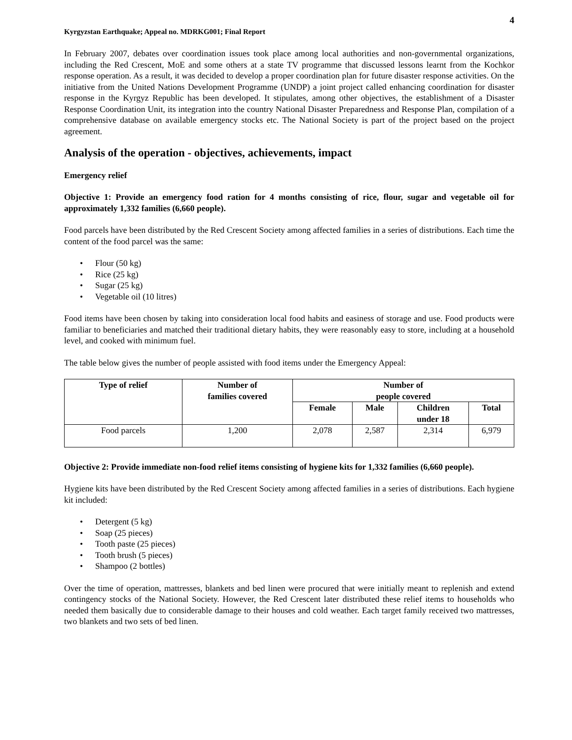4
Kyrgyzstan Earthquake; Appeal no. MDRKG001; Final Report
In February 2007, debates over coordination issues took place among local authorities and non-governmental organizations, including the Red Crescent, MoE and some others at a state TV programme that discussed lessons learnt from the Kochkor response operation. As a result, it was decided to develop a proper coordination plan for future disaster response activities. On the initiative from the United Nations Development Programme (UNDP) a joint project called enhancing coordination for disaster response in the Kyrgyz Republic has been developed. It stipulates, among other objectives, the establishment of a Disaster Response Coordination Unit, its integration into the country National Disaster Preparedness and Response Plan, compilation of a comprehensive database on available emergency stocks etc. The National Society is part of the project based on the project agreement.
Analysis of the operation - objectives, achievements, impact
Emergency relief
Objective 1: Provide an emergency food ration for 4 months consisting of rice, flour, sugar and vegetable oil for approximately 1,332 families (6,660 people).
Food parcels have been distributed by the Red Crescent Society among affected families in a series of distributions. Each time the content of the food parcel was the same:
• Flour (50 kg)
• Rice (25 kg)
• Sugar (25 kg)
• Vegetable oil (10 litres)
Food items have been chosen by taking into consideration local food habits and easiness of storage and use. Food products were familiar to beneficiaries and matched their traditional dietary habits, they were reasonably easy to store, including at a household level, and cooked with minimum fuel.
The table below gives the number of people assisted with food items under the Emergency Appeal:
| Type of relief | Number of families covered | Number of people covered | | | |
| --- | --- | --- | --- | --- | --- |
| | | Female | Male | Children under 18 | Total |
| Food parcels | 1,200 | 2,078 | 2,587 | 2,314 | 6,979 |
Objective 2: Provide immediate non-food relief items consisting of hygiene kits for 1,332 families (6,660 people).
Hygiene kits have been distributed by the Red Crescent Society among affected families in a series of distributions. Each hygiene kit included:
• Detergent (5 kg)
• Soap (25 pieces)
• Tooth paste (25 pieces)
• Tooth brush (5 pieces)
• Shampoo (2 bottles)
Over the time of operation, mattresses, blankets and bed linen were procured that were initially meant to replenish and extend contingency stocks of the National Society. However, the Red Crescent later distributed these relief items to households who needed them basically due to considerable damage to their houses and cold weather. Each target family received two mattresses, two blankets and two sets of bed linen.